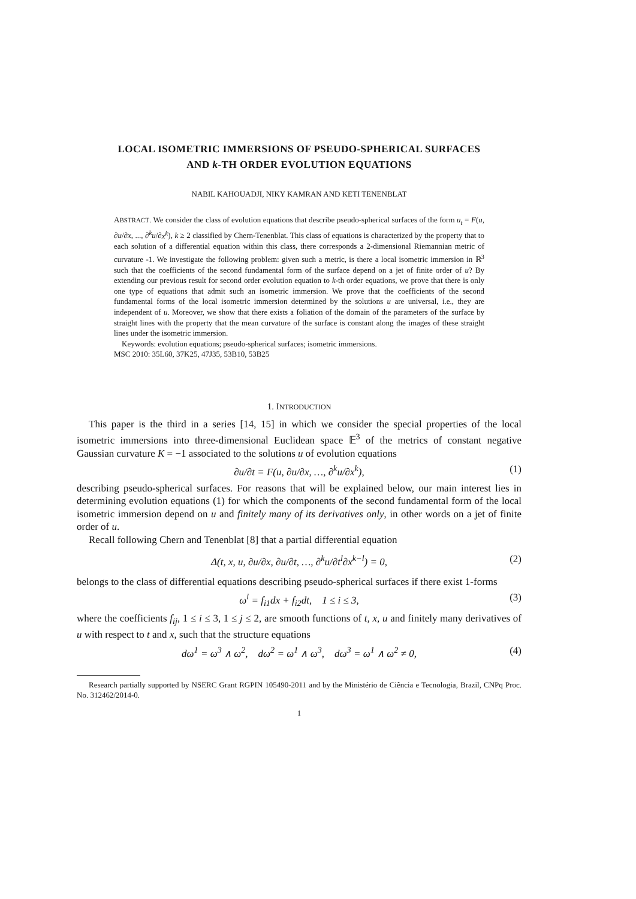LOCAL ISOMETRIC IMMERSIONS OF PSEUDO-SPHERICAL SURFACES
AND k-TH ORDER EVOLUTION EQUATIONS
NABIL KAHOUADJI, NIKY KAMRAN AND KETI TENENBLAT
ABSTRACT. We consider the class of evolution equations that describe pseudo-spherical surfaces of the form u<sub>t</sub> = F(u, ∂u/∂x, ..., ∂<sup>k</sup>u/∂x<sup>k</sup>), k ≥ 2 classified by Chern-Tenenblat. This class of equations is characterized by the property that to each solution of a differential equation within this class, there corresponds a 2-dimensional Riemannian metric of curvature -1. We investigate the following problem: given such a metric, is there a local isometric immersion in ℝ<sup>3</sup> such that the coefficients of the second fundamental form of the surface depend on a jet of finite order of u? By extending our previous result for second order evolution equation to k-th order equations, we prove that there is only one type of equations that admit such an isometric immersion. We prove that the coefficients of the second fundamental forms of the local isometric immersion determined by the solutions u are universal, i.e., they are independent of u. Moreover, we show that there exists a foliation of the domain of the parameters of the surface by straight lines with the property that the mean curvature of the surface is constant along the images of these straight lines under the isometric immersion.
Keywords: evolution equations; pseudo-spherical surfaces; isometric immersions.
MSC 2010: 35L60, 37K25, 47J35, 53B10, 53B25
1. INTRODUCTION
This paper is the third in a series [14, 15] in which we consider the special properties of the local isometric immersions into three-dimensional Euclidean space 𝔼<sup>3</sup> of the metrics of constant negative Gaussian curvature K = −1 associated to the solutions u of evolution equations
∂u/∂t = F(u, ∂u/∂x, …, ∂<sup>k</sup>u/∂x<sup>k</sup>), (1)
describing pseudo-spherical surfaces. For reasons that will be explained below, our main interest lies in determining evolution equations (1) for which the components of the second fundamental form of the local isometric immersion depend on u and finitely many of its derivatives only, in other words on a jet of finite order of u.
Recall following Chern and Tenenblat [8] that a partial differential equation
Δ(t, x, u, ∂u/∂x, ∂u/∂t, …, ∂<sup>k</sup>u/∂t<sup>l</sup>∂x<sup>k−l</sup>) = 0, (2)
belongs to the class of differential equations describing pseudo-spherical surfaces if there exist 1-forms
ω<sup>i</sup> = f<sub>i1</sub>dx + f<sub>i2</sub>dt, 1 ≤ i ≤ 3, (3)
where the coefficients f<sub>ij</sub>, 1 ≤ i ≤ 3, 1 ≤ j ≤ 2, are smooth functions of t, x, u and finitely many derivatives of u with respect to t and x, such that the structure equations
dω<sup>1</sup> = ω<sup>3</sup> ∧ ω<sup>2</sup>, dω<sup>2</sup> = ω<sup>1</sup> ∧ ω<sup>3</sup>, dω<sup>3</sup> = ω<sup>1</sup> ∧ ω<sup>2</sup> ≠ 0, (4)
Research partially supported by NSERC Grant RGPIN 105490-2011 and by the Ministério de Ciência e Tecnologia, Brazil, CNPq Proc. No. 312462/2014-0.
1